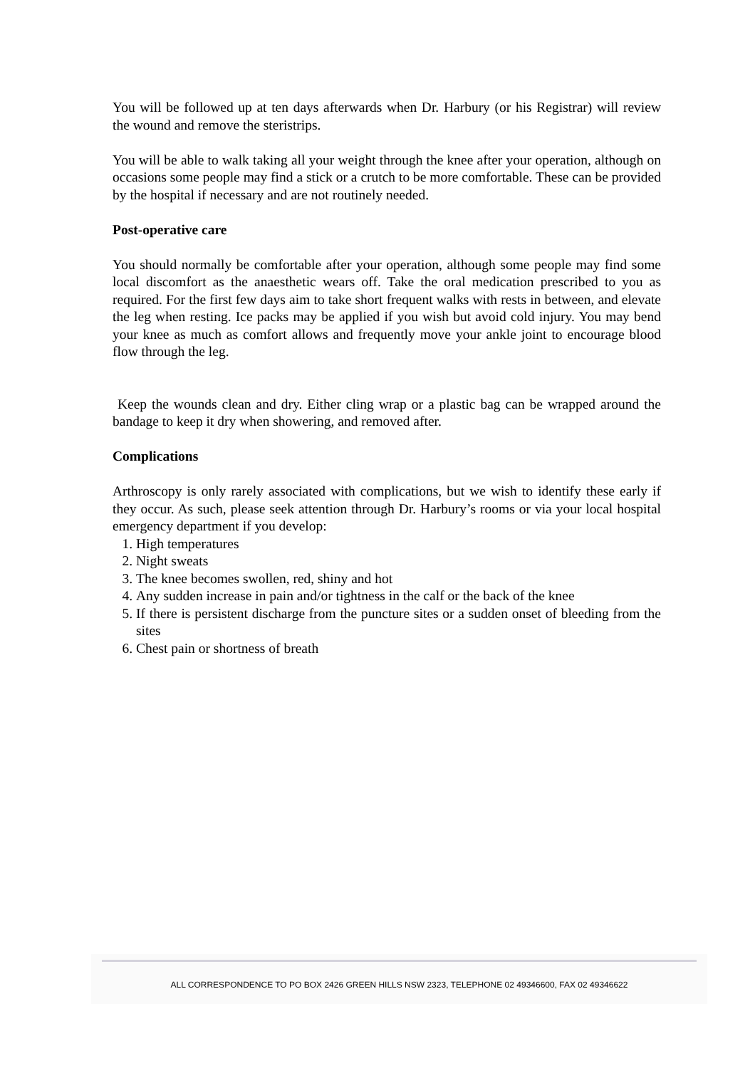You will be followed up at ten days afterwards when Dr. Harbury (or his Registrar) will review the wound and remove the steristrips.
You will be able to walk taking all your weight through the knee after your operation, although on occasions some people may find a stick or a crutch to be more comfortable. These can be provided by the hospital if necessary and are not routinely needed.
Post-operative care
You should normally be comfortable after your operation, although some people may find some local discomfort as the anaesthetic wears off. Take the oral medication prescribed to you as required. For the first few days aim to take short frequent walks with rests in between, and elevate the leg when resting. Ice packs may be applied if you wish but avoid cold injury. You may bend your knee as much as comfort allows and frequently move your ankle joint to encourage blood flow through the leg.
Keep the wounds clean and dry. Either cling wrap or a plastic bag can be wrapped around the bandage to keep it dry when showering, and removed after.
Complications
Arthroscopy is only rarely associated with complications, but we wish to identify these early if they occur. As such, please seek attention through Dr. Harbury’s rooms or via your local hospital emergency department if you develop:
1. High temperatures
2. Night sweats
3. The knee becomes swollen, red, shiny and hot
4. Any sudden increase in pain and/or tightness in the calf or the back of the knee
5. If there is persistent discharge from the puncture sites or a sudden onset of bleeding from the sites
6. Chest pain or shortness of breath
ALL CORRESPONDENCE TO PO BOX 2426 GREEN HILLS NSW 2323, TELEPHONE 02 49346600, FAX 02 49346622